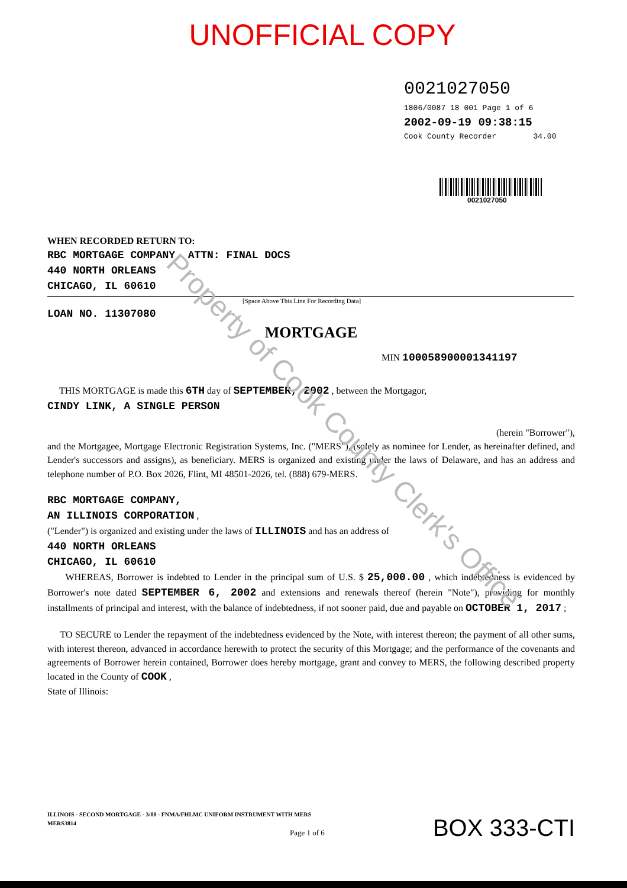UNOFFICIAL COPY
0021027050
1806/0087 18 001 Page 1 of 6
2002-09-19 09:38:15
Cook County Recorder 34.00
0021027050
WHEN RECORDED RETURN TO:
RBC MORTGAGE COMPANY, ATTN: FINAL DOCS
440 NORTH ORLEANS
CHICAGO, IL 60610
[Space Above This Line For Recording Data]
LOAN NO. 11307080
MORTGAGE
MIN 1000589000013411​97
THIS MORTGAGE is made this 6TH day of SEPTEMBER, 2002 , between the Mortgagor,
CINDY LINK, A SINGLE PERSON
(herein "Borrower"),
and the Mortgagee, Mortgage Electronic Registration Systems, Inc. ("MERS"), (solely as nominee for Lender, as hereinafter defined, and Lender's successors and assigns), as beneficiary. MERS is organized and existing under the laws of Delaware, and has an address and telephone number of P.O. Box 2026, Flint, MI 48501-2026, tel. (888) 679-MERS.
RBC MORTGAGE COMPANY,
AN ILLINOIS CORPORATION ,
("Lender") is organized and existing under the laws of ILLINOIS and has an address of
440 NORTH ORLEANS
CHICAGO, IL 60610
WHEREAS, Borrower is indebted to Lender in the principal sum of U.S. $ 25,000.00 , which indebtedness is evidenced by Borrower's note dated SEPTEMBER 6, 2002 and extensions and renewals thereof (herein "Note"), providing for monthly installments of principal and interest, with the balance of indebtedness, if not sooner paid, due and payable on OCTOBER 1, 2017 ;
TO SECURE to Lender the repayment of the indebtedness evidenced by the Note, with interest thereon; the payment of all other sums, with interest thereon, advanced in accordance herewith to protect the security of this Mortgage; and the performance of the covenants and agreements of Borrower herein contained, Borrower does hereby mortgage, grant and convey to MERS, the following described property located in the County of COOK ,
State of Illinois:
ILLINOIS - SECOND MORTGAGE - 3/00 - FNMA/FHLMC UNIFORM INSTRUMENT WITH MERS
MERS3814
Page 1 of 6
BOX 333-CTI
Property of Cook County Clerk's Office